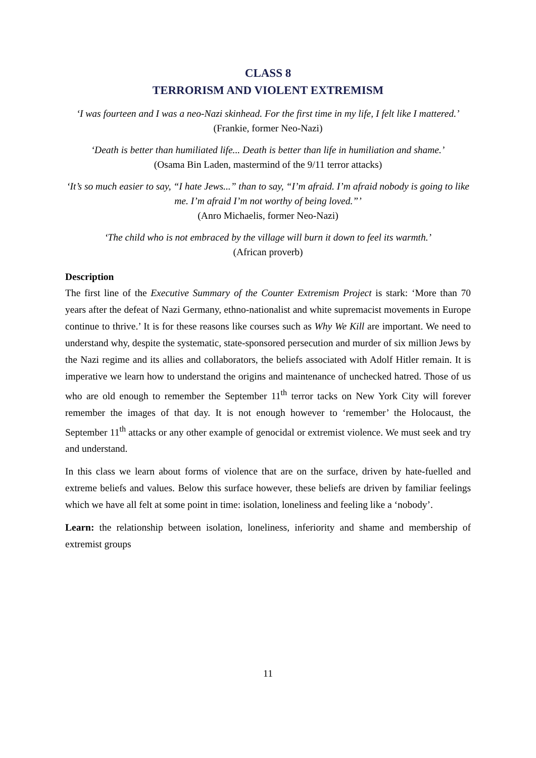CLASS 8
TERRORISM AND VIOLENT EXTREMISM
‘I was fourteen and I was a neo-Nazi skinhead. For the first time in my life, I felt like I mattered.’
(Frankie, former Neo-Nazi)
‘Death is better than humiliated life... Death is better than life in humiliation and shame.’
(Osama Bin Laden, mastermind of the 9/11 terror attacks)
‘It’s so much easier to say, “I hate Jews...” than to say, “I’m afraid. I’m afraid nobody is going to like me. I’m afraid I’m not worthy of being loved.”’
(Anro Michaelis, former Neo-Nazi)
‘The child who is not embraced by the village will burn it down to feel its warmth.’
(African proverb)
Description
The first line of the Executive Summary of the Counter Extremism Project is stark: ‘More than 70 years after the defeat of Nazi Germany, ethno-nationalist and white supremacist movements in Europe continue to thrive.’ It is for these reasons like courses such as Why We Kill are important. We need to understand why, despite the systematic, state-sponsored persecution and murder of six million Jews by the Nazi regime and its allies and collaborators, the beliefs associated with Adolf Hitler remain. It is imperative we learn how to understand the origins and maintenance of unchecked hatred. Those of us who are old enough to remember the September 11<sup>th</sup> terror tacks on New York City will forever remember the images of that day. It is not enough however to ‘remember’ the Holocaust, the September 11<sup>th</sup> attacks or any other example of genocidal or extremist violence. We must seek and try and understand.
In this class we learn about forms of violence that are on the surface, driven by hate-fuelled and extreme beliefs and values. Below this surface however, these beliefs are driven by familiar feelings which we have all felt at some point in time: isolation, loneliness and feeling like a ‘nobody’.
Learn: the relationship between isolation, loneliness, inferiority and shame and membership of extremist groups
11